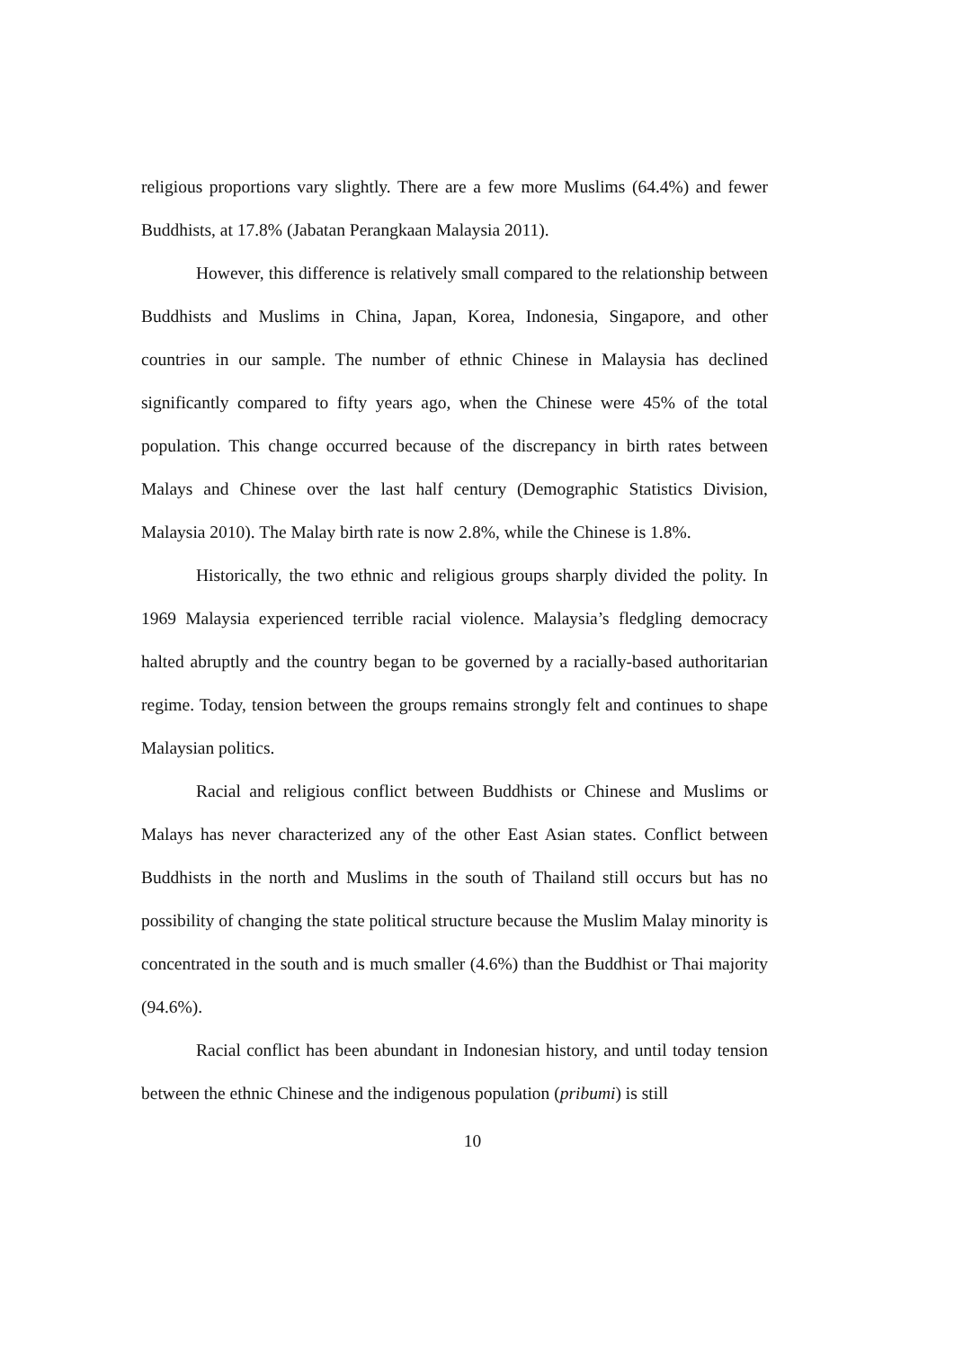religious proportions vary slightly. There are a few more Muslims (64.4%) and fewer Buddhists, at 17.8% (Jabatan Perangkaan Malaysia 2011).
However, this difference is relatively small compared to the relationship between Buddhists and Muslims in China, Japan, Korea, Indonesia, Singapore, and other countries in our sample. The number of ethnic Chinese in Malaysia has declined significantly compared to fifty years ago, when the Chinese were 45% of the total population. This change occurred because of the discrepancy in birth rates between Malays and Chinese over the last half century (Demographic Statistics Division, Malaysia 2010). The Malay birth rate is now 2.8%, while the Chinese is 1.8%.
Historically, the two ethnic and religious groups sharply divided the polity. In 1969 Malaysia experienced terrible racial violence. Malaysia’s fledgling democracy halted abruptly and the country began to be governed by a racially-based authoritarian regime. Today, tension between the groups remains strongly felt and continues to shape Malaysian politics.
Racial and religious conflict between Buddhists or Chinese and Muslims or Malays has never characterized any of the other East Asian states. Conflict between Buddhists in the north and Muslims in the south of Thailand still occurs but has no possibility of changing the state political structure because the Muslim Malay minority is concentrated in the south and is much smaller (4.6%) than the Buddhist or Thai majority (94.6%).
Racial conflict has been abundant in Indonesian history, and until today tension between the ethnic Chinese and the indigenous population (pribumi) is still
10